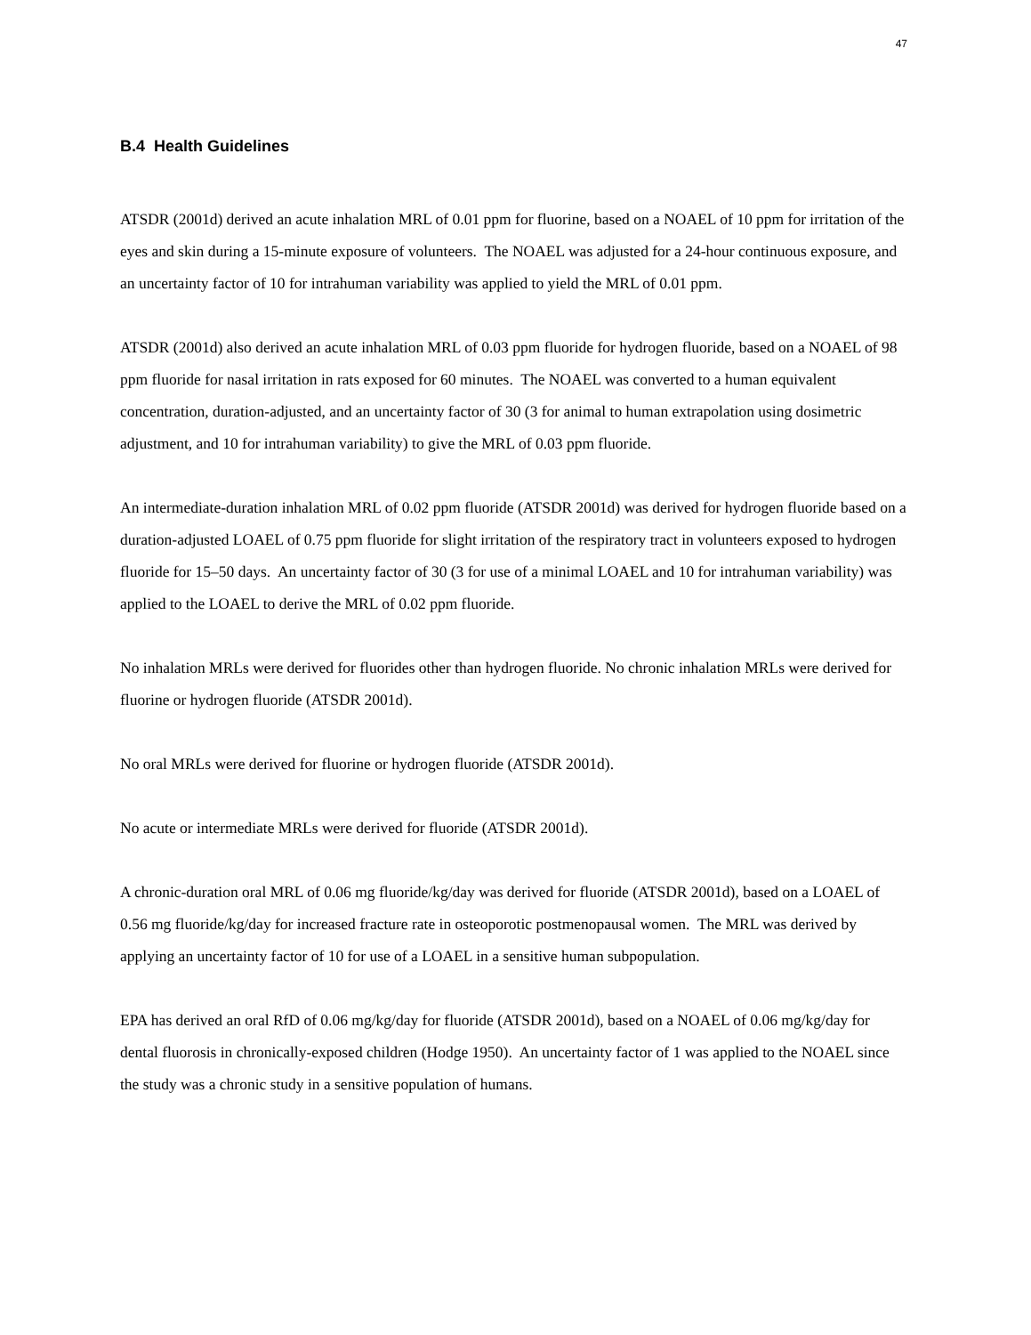47
B.4 Health Guidelines
ATSDR (2001d) derived an acute inhalation MRL of 0.01 ppm for fluorine, based on a NOAEL of 10 ppm for irritation of the eyes and skin during a 15-minute exposure of volunteers. The NOAEL was adjusted for a 24-hour continuous exposure, and an uncertainty factor of 10 for intrahuman variability was applied to yield the MRL of 0.01 ppm.
ATSDR (2001d) also derived an acute inhalation MRL of 0.03 ppm fluoride for hydrogen fluoride, based on a NOAEL of 98 ppm fluoride for nasal irritation in rats exposed for 60 minutes. The NOAEL was converted to a human equivalent concentration, duration-adjusted, and an uncertainty factor of 30 (3 for animal to human extrapolation using dosimetric adjustment, and 10 for intrahuman variability) to give the MRL of 0.03 ppm fluoride.
An intermediate-duration inhalation MRL of 0.02 ppm fluoride (ATSDR 2001d) was derived for hydrogen fluoride based on a duration-adjusted LOAEL of 0.75 ppm fluoride for slight irritation of the respiratory tract in volunteers exposed to hydrogen fluoride for 15–50 days. An uncertainty factor of 30 (3 for use of a minimal LOAEL and 10 for intrahuman variability) was applied to the LOAEL to derive the MRL of 0.02 ppm fluoride.
No inhalation MRLs were derived for fluorides other than hydrogen fluoride. No chronic inhalation MRLs were derived for fluorine or hydrogen fluoride (ATSDR 2001d).
No oral MRLs were derived for fluorine or hydrogen fluoride (ATSDR 2001d).
No acute or intermediate MRLs were derived for fluoride (ATSDR 2001d).
A chronic-duration oral MRL of 0.06 mg fluoride/kg/day was derived for fluoride (ATSDR 2001d), based on a LOAEL of 0.56 mg fluoride/kg/day for increased fracture rate in osteoporotic postmenopausal women. The MRL was derived by applying an uncertainty factor of 10 for use of a LOAEL in a sensitive human subpopulation.
EPA has derived an oral RfD of 0.06 mg/kg/day for fluoride (ATSDR 2001d), based on a NOAEL of 0.06 mg/kg/day for dental fluorosis in chronically-exposed children (Hodge 1950). An uncertainty factor of 1 was applied to the NOAEL since the study was a chronic study in a sensitive population of humans.